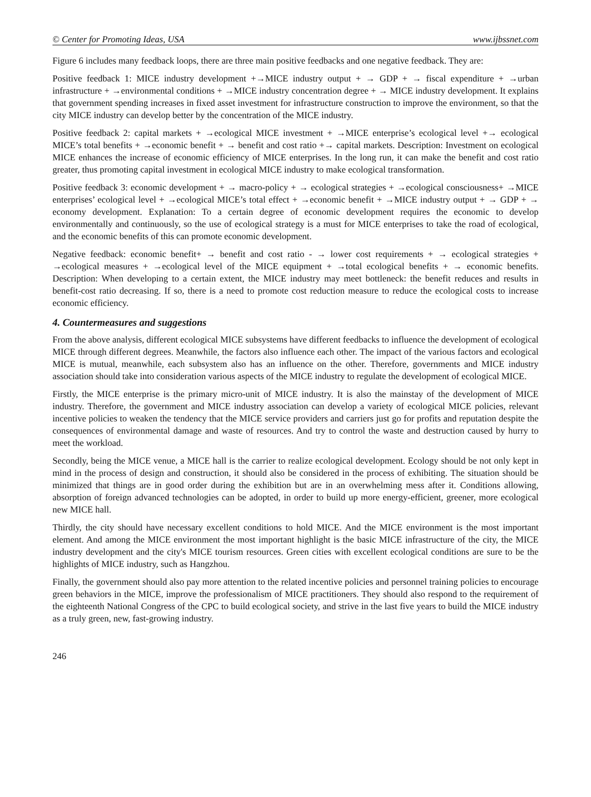© Center for Promoting Ideas, USA www.ijbssnet.com
Figure 6 includes many feedback loops, there are three main positive feedbacks and one negative feedback. They are:
Positive feedback 1: MICE industry development +→MICE industry output + → GDP + → fiscal expenditure + →urban infrastructure + →environmental conditions + →MICE industry concentration degree + → MICE industry development. It explains that government spending increases in fixed asset investment for infrastructure construction to improve the environment, so that the city MICE industry can develop better by the concentration of the MICE industry.
Positive feedback 2: capital markets + →ecological MICE investment + →MICE enterprise’s ecological level +→ ecological MICE’s total benefits + →economic benefit + → benefit and cost ratio +→ capital markets. Description: Investment on ecological MICE enhances the increase of economic efficiency of MICE enterprises. In the long run, it can make the benefit and cost ratio greater, thus promoting capital investment in ecological MICE industry to make ecological transformation.
Positive feedback 3: economic development + → macro-policy + → ecological strategies + →ecological consciousness+ →MICE enterprises’ ecological level + →ecological MICE’s total effect + →economic benefit + →MICE industry output + → GDP + → economy development. Explanation: To a certain degree of economic development requires the economic to develop environmentally and continuously, so the use of ecological strategy is a must for MICE enterprises to take the road of ecological, and the economic benefits of this can promote economic development.
Negative feedback: economic benefit+ → benefit and cost ratio - → lower cost requirements + → ecological strategies + →ecological measures + →ecological level of the MICE equipment + →total ecological benefits + → economic benefits. Description: When developing to a certain extent, the MICE industry may meet bottleneck: the benefit reduces and results in benefit-cost ratio decreasing. If so, there is a need to promote cost reduction measure to reduce the ecological costs to increase economic efficiency.
4. Countermeasures and suggestions
From the above analysis, different ecological MICE subsystems have different feedbacks to influence the development of ecological MICE through different degrees. Meanwhile, the factors also influence each other. The impact of the various factors and ecological MICE is mutual, meanwhile, each subsystem also has an influence on the other. Therefore, governments and MICE industry association should take into consideration various aspects of the MICE industry to regulate the development of ecological MICE.
Firstly, the MICE enterprise is the primary micro-unit of MICE industry. It is also the mainstay of the development of MICE industry. Therefore, the government and MICE industry association can develop a variety of ecological MICE policies, relevant incentive policies to weaken the tendency that the MICE service providers and carriers just go for profits and reputation despite the consequences of environmental damage and waste of resources. And try to control the waste and destruction caused by hurry to meet the workload.
Secondly, being the MICE venue, a MICE hall is the carrier to realize ecological development. Ecology should be not only kept in mind in the process of design and construction, it should also be considered in the process of exhibiting. The situation should be minimized that things are in good order during the exhibition but are in an overwhelming mess after it. Conditions allowing, absorption of foreign advanced technologies can be adopted, in order to build up more energy-efficient, greener, more ecological new MICE hall.
Thirdly, the city should have necessary excellent conditions to hold MICE. And the MICE environment is the most important element. And among the MICE environment the most important highlight is the basic MICE infrastructure of the city, the MICE industry development and the city's MICE tourism resources. Green cities with excellent ecological conditions are sure to be the highlights of MICE industry, such as Hangzhou.
Finally, the government should also pay more attention to the related incentive policies and personnel training policies to encourage green behaviors in the MICE, improve the professionalism of MICE practitioners. They should also respond to the requirement of the eighteenth National Congress of the CPC to build ecological society, and strive in the last five years to build the MICE industry as a truly green, new, fast-growing industry.
246